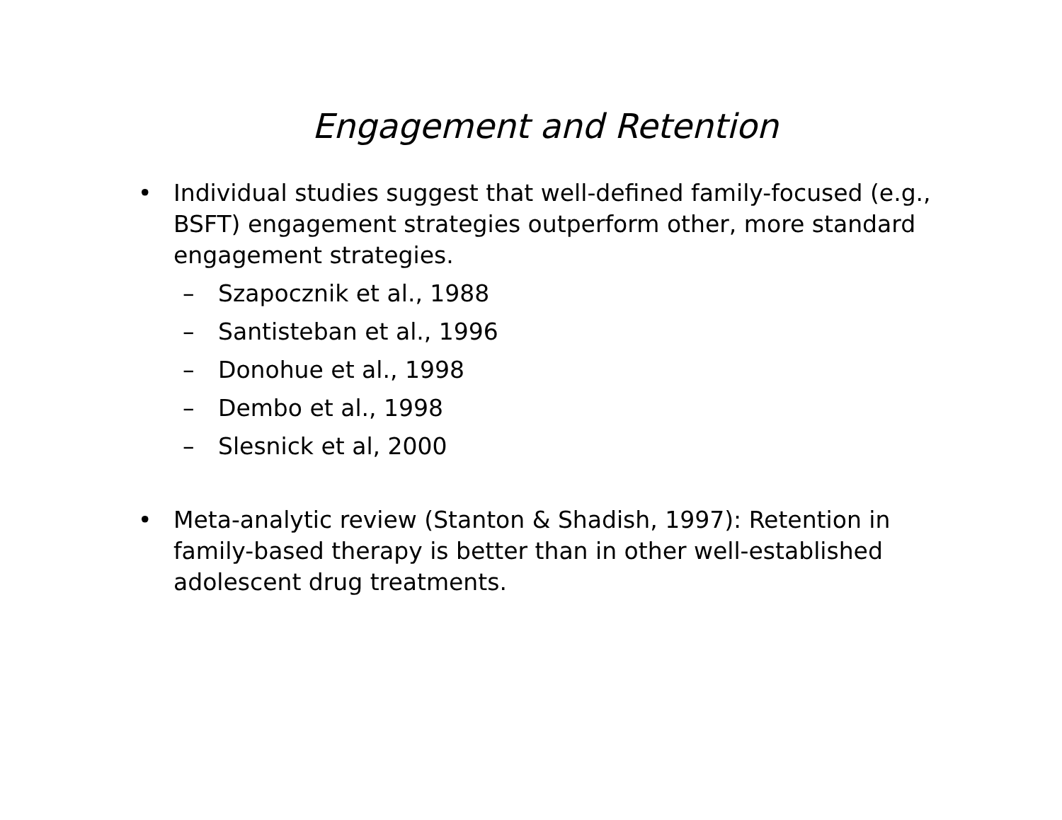Engagement and Retention
• Individual studies suggest that well-defined family-focused (e.g., BSFT) engagement strategies outperform other, more standard engagement strategies.
– Szapocznik et al., 1988
– Santisteban et al., 1996
– Donohue et al., 1998
– Dembo et al., 1998
– Slesnick et al, 2000
• Meta-analytic review (Stanton & Shadish, 1997): Retention in family-based therapy is better than in other well-established adolescent drug treatments.